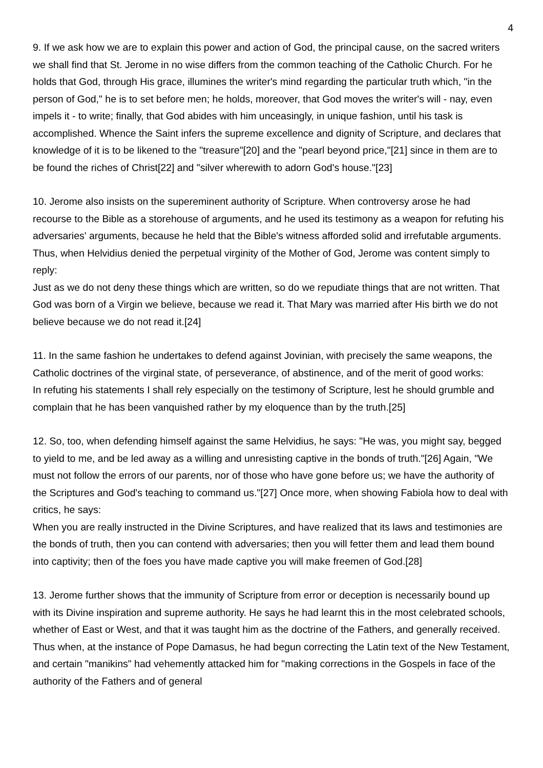4
9. If we ask how we are to explain this power and action of God, the principal cause, on the sacred writers we shall find that St. Jerome in no wise differs from the common teaching of the Catholic Church. For he holds that God, through His grace, illumines the writer's mind regarding the particular truth which, "in the person of God," he is to set before men; he holds, moreover, that God moves the writer's will - nay, even impels it - to write; finally, that God abides with him unceasingly, in unique fashion, until his task is accomplished. Whence the Saint infers the supreme excellence and dignity of Scripture, and declares that knowledge of it is to be likened to the "treasure"[20] and the "pearl beyond price,"[21] since in them are to be found the riches of Christ[22] and "silver wherewith to adorn God's house."[23]
10. Jerome also insists on the supereminent authority of Scripture. When controversy arose he had recourse to the Bible as a storehouse of arguments, and he used its testimony as a weapon for refuting his adversaries' arguments, because he held that the Bible's witness afforded solid and irrefutable arguments. Thus, when Helvidius denied the perpetual virginity of the Mother of God, Jerome was content simply to reply:
Just as we do not deny these things which are written, so do we repudiate things that are not written. That God was born of a Virgin we believe, because we read it. That Mary was married after His birth we do not believe because we do not read it.[24]
11. In the same fashion he undertakes to defend against Jovinian, with precisely the same weapons, the Catholic doctrines of the virginal state, of perseverance, of abstinence, and of the merit of good works:
In refuting his statements I shall rely especially on the testimony of Scripture, lest he should grumble and complain that he has been vanquished rather by my eloquence than by the truth.[25]
12. So, too, when defending himself against the same Helvidius, he says: "He was, you might say, begged to yield to me, and be led away as a willing and unresisting captive in the bonds of truth."[26] Again, "We must not follow the errors of our parents, nor of those who have gone before us; we have the authority of the Scriptures and God's teaching to command us."[27] Once more, when showing Fabiola how to deal with critics, he says:
When you are really instructed in the Divine Scriptures, and have realized that its laws and testimonies are the bonds of truth, then you can contend with adversaries; then you will fetter them and lead them bound into captivity; then of the foes you have made captive you will make freemen of God.[28]
13. Jerome further shows that the immunity of Scripture from error or deception is necessarily bound up with its Divine inspiration and supreme authority. He says he had learnt this in the most celebrated schools, whether of East or West, and that it was taught him as the doctrine of the Fathers, and generally received. Thus when, at the instance of Pope Damasus, he had begun correcting the Latin text of the New Testament, and certain "manikins" had vehemently attacked him for "making corrections in the Gospels in face of the authority of the Fathers and of general